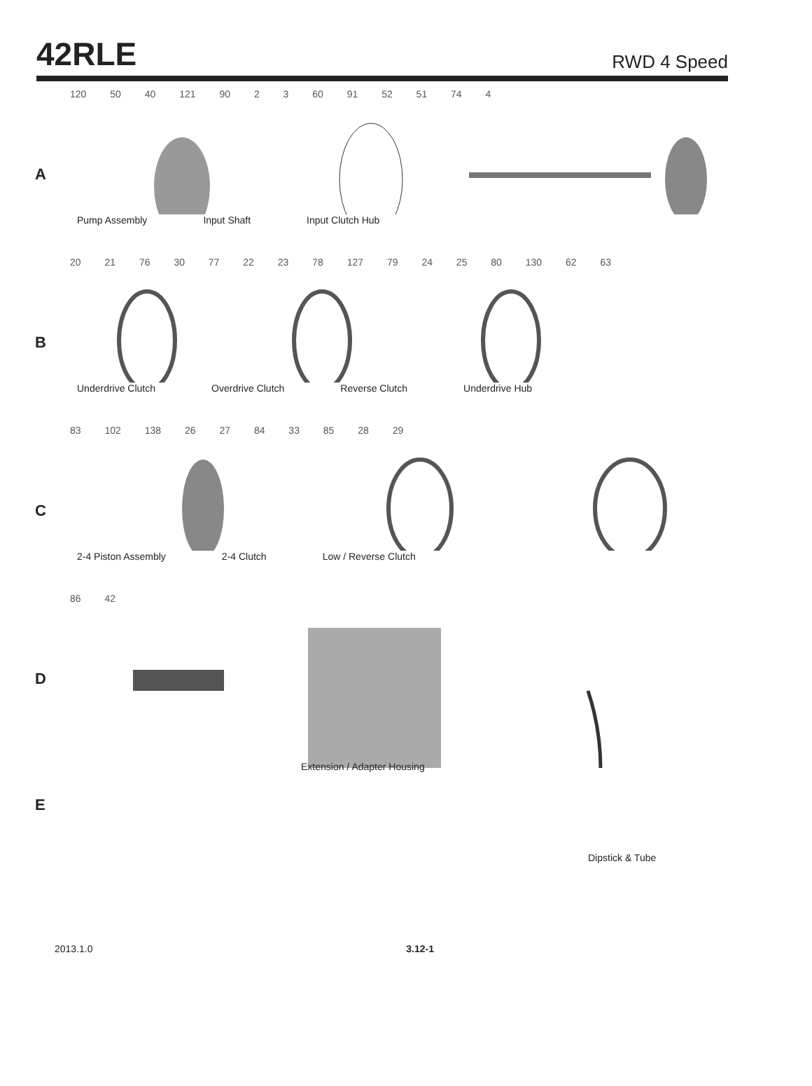42RLE
RWD 4 Speed
A
120 50 40 121 90 2 3 60 91 52 51 74 4
Pump Assembly Input Shaft Input Clutch Hub
B
20 21 76 30 77 22 23 78 127 79 24 25 80 130 62 63
Underdrive Clutch Overdrive Clutch Reverse Clutch Underdrive Hub
C
83 102 138 26 27 84 33 85 28 29
2-4 Piston Assembly 2-4 Clutch Low / Reverse Clutch
D
86 42
Extension / Adapter Housing
E
Dipstick & Tube
2013.1.0 3.12-1